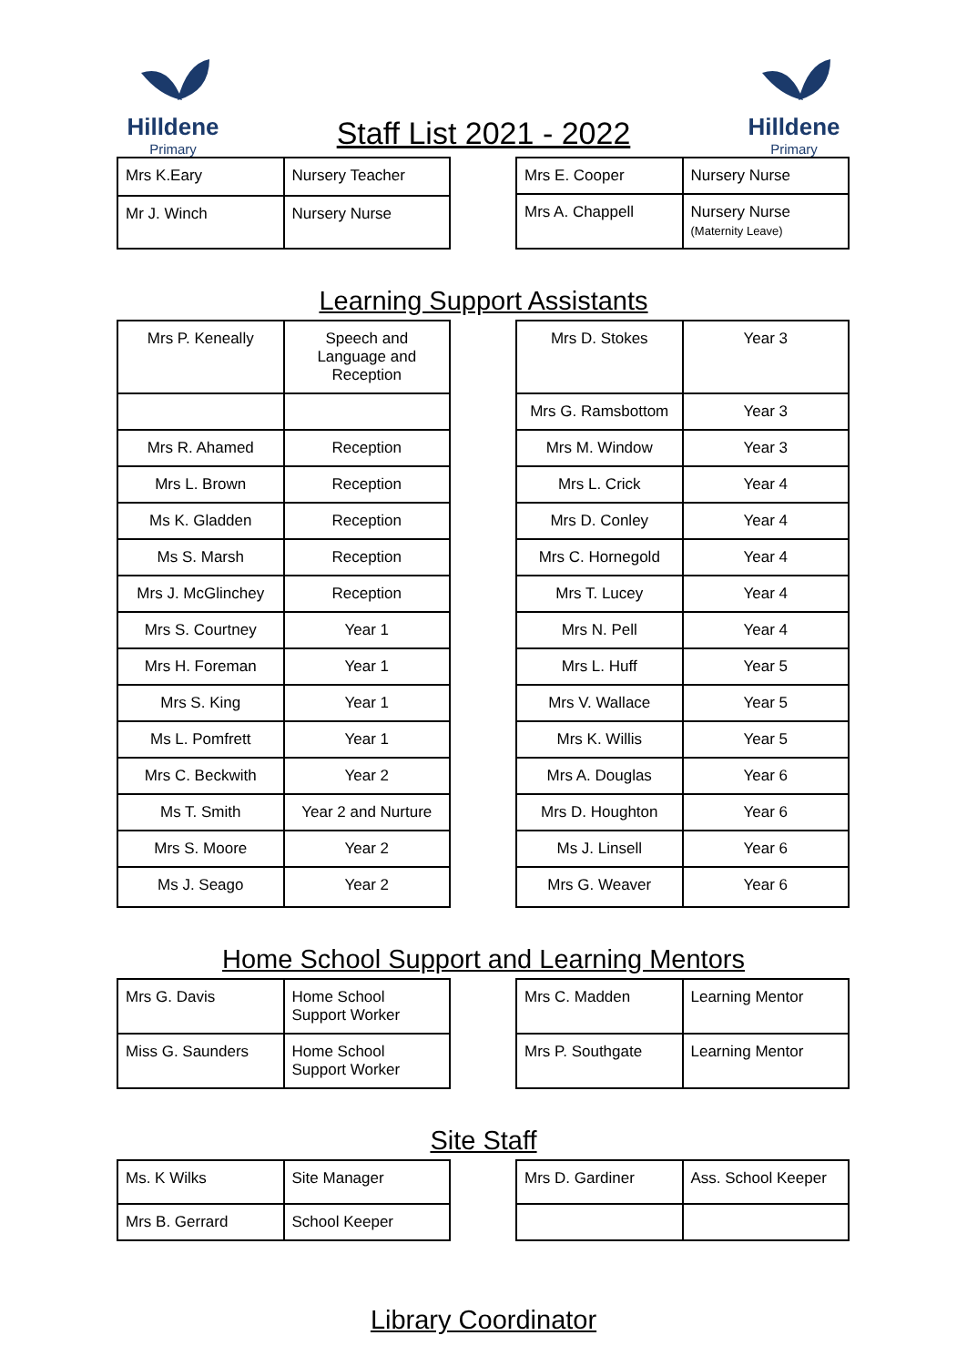Hilldene
Primary
Staff List 2021 - 2022
Hilldene
Primary
| Mrs K.Eary | Nursery Teacher |
| Mr J. Winch | Nursery Nurse |
| Mrs E. Cooper | Nursery Nurse |
| Mrs A. Chappell | Nursery Nurse (Maternity Leave) |
Learning Support Assistants
| Mrs P. Keneally | Speech and Language and Reception |
| Mrs R. Ahamed | Reception |
| Mrs L. Brown | Reception |
| Ms K. Gladden | Reception |
| Ms S. Marsh | Reception |
| Mrs J. McGlinchey | Reception |
| Mrs S. Courtney | Year 1 |
| Mrs H. Foreman | Year 1 |
| Mrs S. King | Year 1 |
| Ms L. Pomfrett | Year 1 |
| Mrs C. Beckwith | Year 2 |
| Ms T. Smith | Year 2 and Nurture |
| Mrs S. Moore | Year 2 |
| Ms J. Seago | Year 2 |
| Mrs D. Stokes | Year 3 |
| Mrs G. Ramsbottom | Year 3 |
| Mrs M. Window | Year 3 |
| Mrs L. Crick | Year 4 |
| Mrs D. Conley | Year 4 |
| Mrs C. Hornegold | Year 4 |
| Mrs T. Lucey | Year 4 |
| Mrs N. Pell | Year 4 |
| Mrs L. Huff | Year 5 |
| Mrs V. Wallace | Year 5 |
| Mrs K. Willis | Year 5 |
| Mrs A. Douglas | Year 6 |
| Mrs D. Houghton | Year 6 |
| Ms J. Linsell | Year 6 |
| Mrs G. Weaver | Year 6 |
Home School Support and Learning Mentors
| Mrs G. Davis | Home School Support Worker |
| Miss G. Saunders | Home School Support Worker |
| Mrs C. Madden | Learning Mentor |
| Mrs P. Southgate | Learning Mentor |
Site Staff
| Ms. K Wilks | Site Manager |
| Mrs B. Gerrard | School Keeper |
| Mrs D. Gardiner | Ass. School Keeper |
Library Coordinator